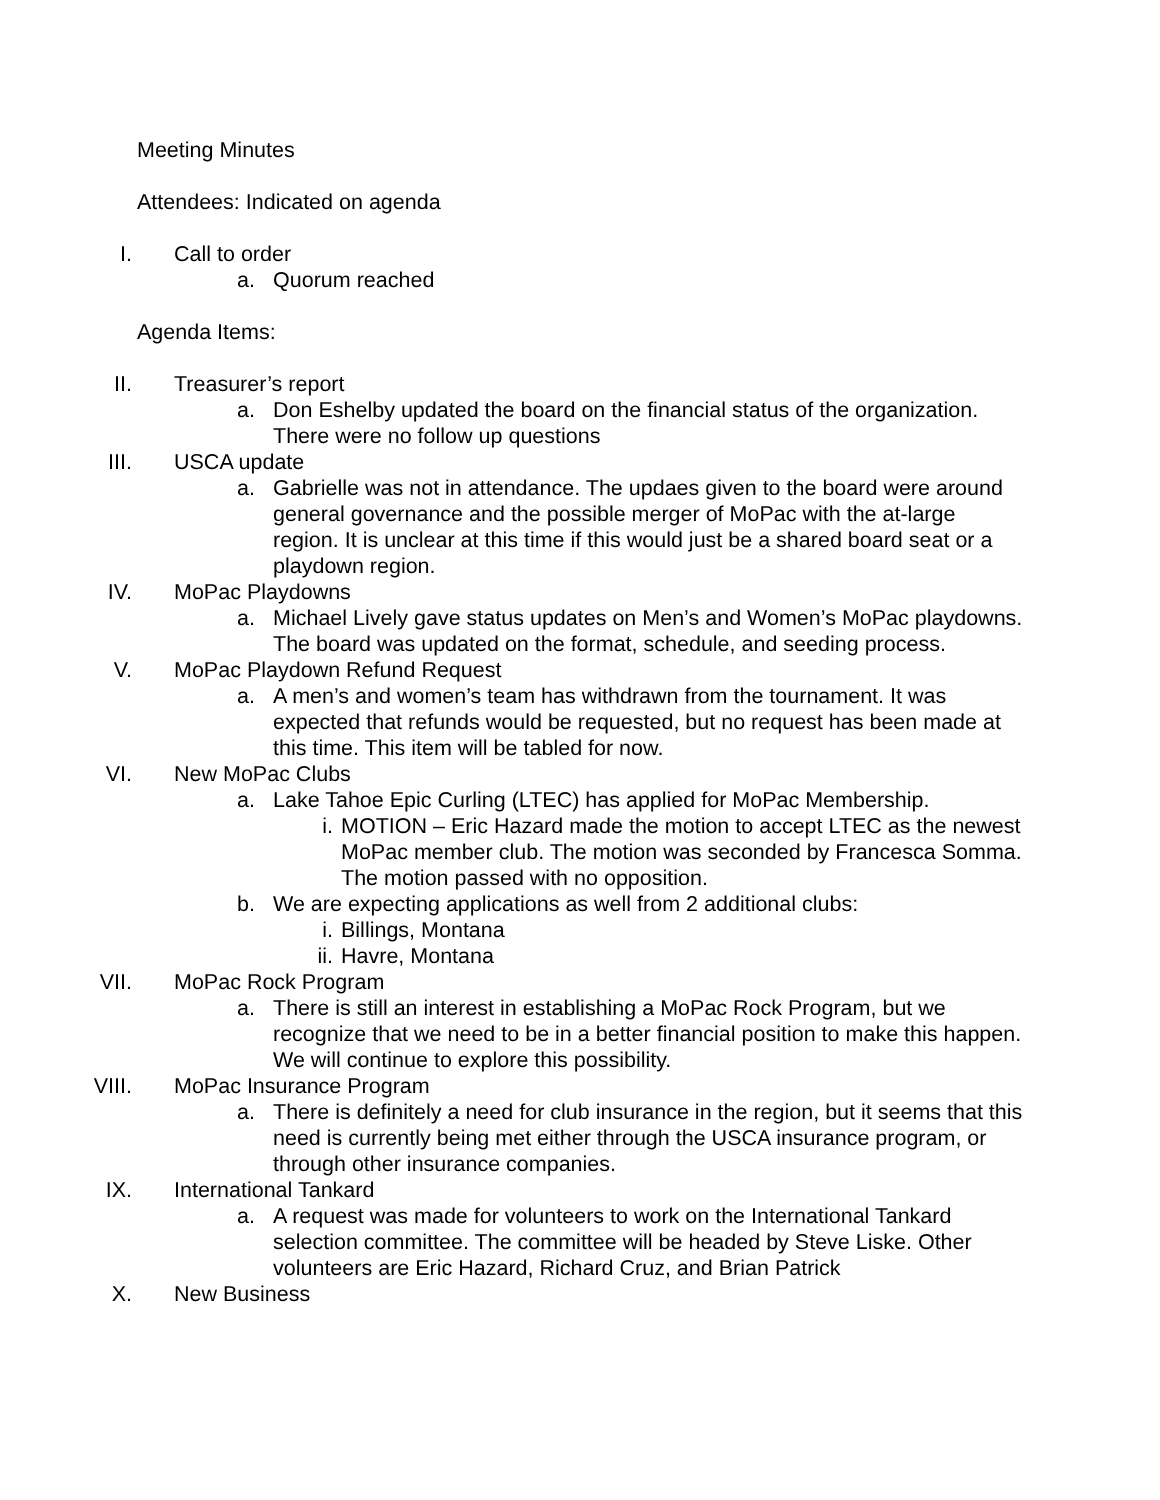Meeting Minutes
Attendees: Indicated on agenda
I. Call to order
a. Quorum reached
Agenda Items:
II. Treasurer’s report
a. Don Eshelby updated the board on the financial status of the organization. There were no follow up questions
III. USCA update
a. Gabrielle was not in attendance. The updaes given to the board were around general governance and the possible merger of MoPac with the at-large region. It is unclear at this time if this would just be a shared board seat or a playdown region.
IV. MoPac Playdowns
a. Michael Lively gave status updates on Men’s and Women’s MoPac playdowns. The board was updated on the format, schedule, and seeding process.
V. MoPac Playdown Refund Request
a. A men’s and women’s team has withdrawn from the tournament. It was expected that refunds would be requested, but no request has been made at this time. This item will be tabled for now.
VI. New MoPac Clubs
a. Lake Tahoe Epic Curling (LTEC) has applied for MoPac Membership.
i. MOTION – Eric Hazard made the motion to accept LTEC as the newest MoPac member club. The motion was seconded by Francesca Somma. The motion passed with no opposition.
b. We are expecting applications as well from 2 additional clubs:
i. Billings, Montana
ii. Havre, Montana
VII. MoPac Rock Program
a. There is still an interest in establishing a MoPac Rock Program, but we recognize that we need to be in a better financial position to make this happen. We will continue to explore this possibility.
VIII. MoPac Insurance Program
a. There is definitely a need for club insurance in the region, but it seems that this need is currently being met either through the USCA insurance program, or through other insurance companies.
IX. International Tankard
a. A request was made for volunteers to work on the International Tankard selection committee. The committee will be headed by Steve Liske. Other volunteers are Eric Hazard, Richard Cruz, and Brian Patrick
X. New Business